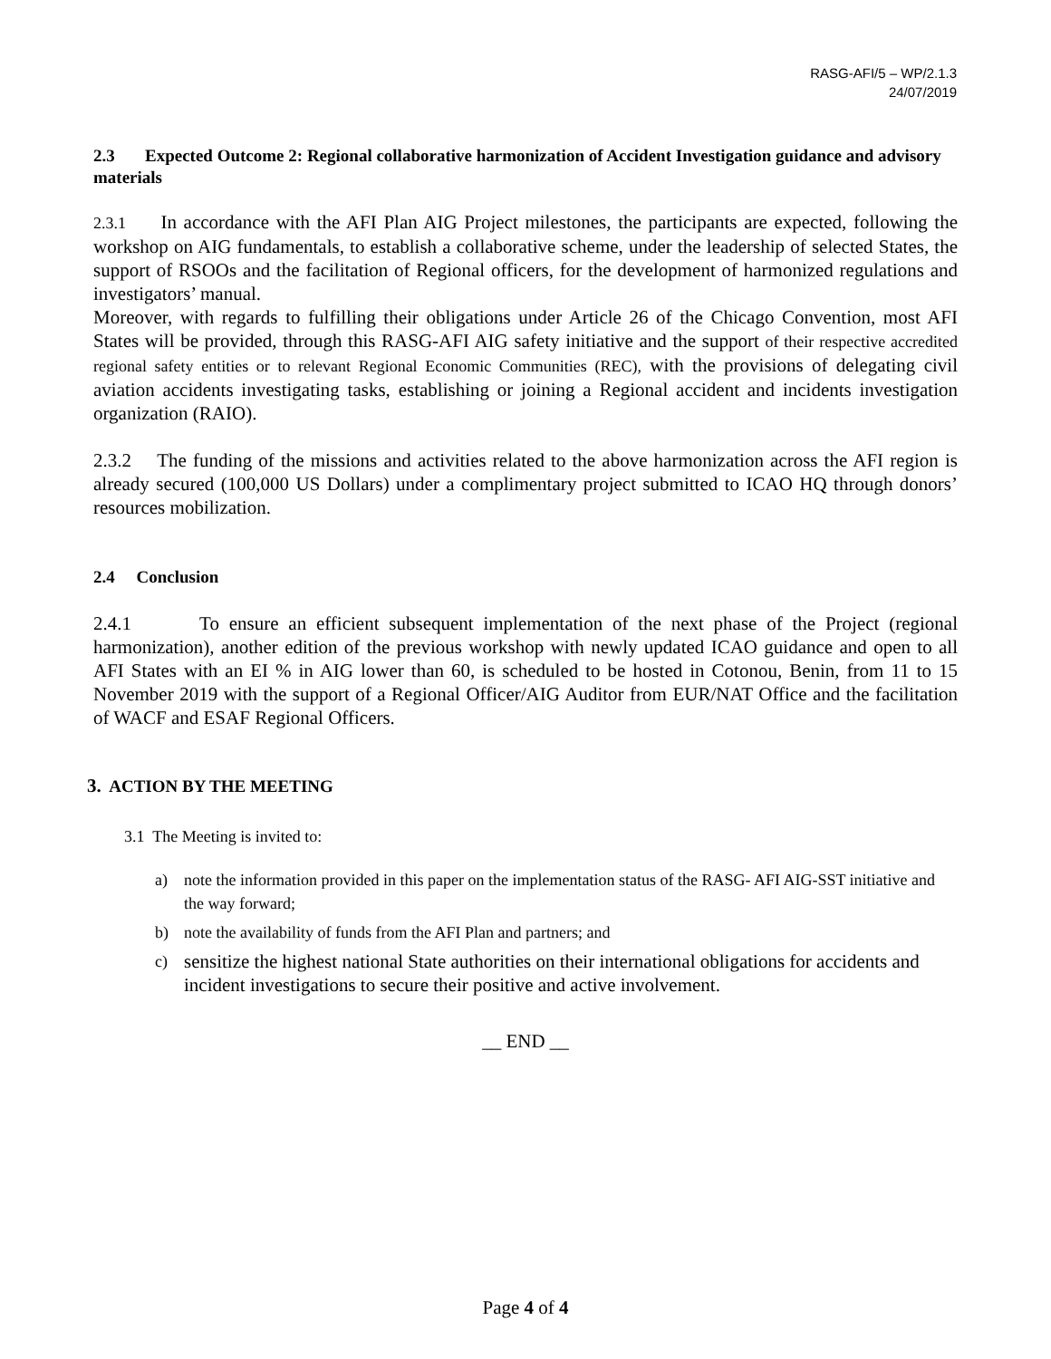RASG-AFI/5 – WP/2.1.3
24/07/2019
2.3 Expected Outcome 2: Regional collaborative harmonization of Accident Investigation guidance and advisory materials
2.3.1 In accordance with the AFI Plan AIG Project milestones, the participants are expected, following the workshop on AIG fundamentals, to establish a collaborative scheme, under the leadership of selected States, the support of RSOOs and the facilitation of Regional officers, for the development of harmonized regulations and investigators’ manual.
Moreover, with regards to fulfilling their obligations under Article 26 of the Chicago Convention, most AFI States will be provided, through this RASG-AFI AIG safety initiative and the support of their respective accredited regional safety entities or to relevant Regional Economic Communities (REC), with the provisions of delegating civil aviation accidents investigating tasks, establishing or joining a Regional accident and incidents investigation organization (RAIO).
2.3.2 The funding of the missions and activities related to the above harmonization across the AFI region is already secured (100,000 US Dollars) under a complimentary project submitted to ICAO HQ through donors’ resources mobilization.
2.4 Conclusion
2.4.1 To ensure an efficient subsequent implementation of the next phase of the Project (regional harmonization), another edition of the previous workshop with newly updated ICAO guidance and open to all AFI States with an EI % in AIG lower than 60, is scheduled to be hosted in Cotonou, Benin, from 11 to 15 November 2019 with the support of a Regional Officer/AIG Auditor from EUR/NAT Office and the facilitation of WACF and ESAF Regional Officers.
3. ACTION BY THE MEETING
3.1 The Meeting is invited to:
a) note the information provided in this paper on the implementation status of the RASG- AFI AIG-SST initiative and the way forward;
b) note the availability of funds from the AFI Plan and partners; and
c) sensitize the highest national State authorities on their international obligations for accidents and incident investigations to secure their positive and active involvement.
__ END __
Page 4 of 4